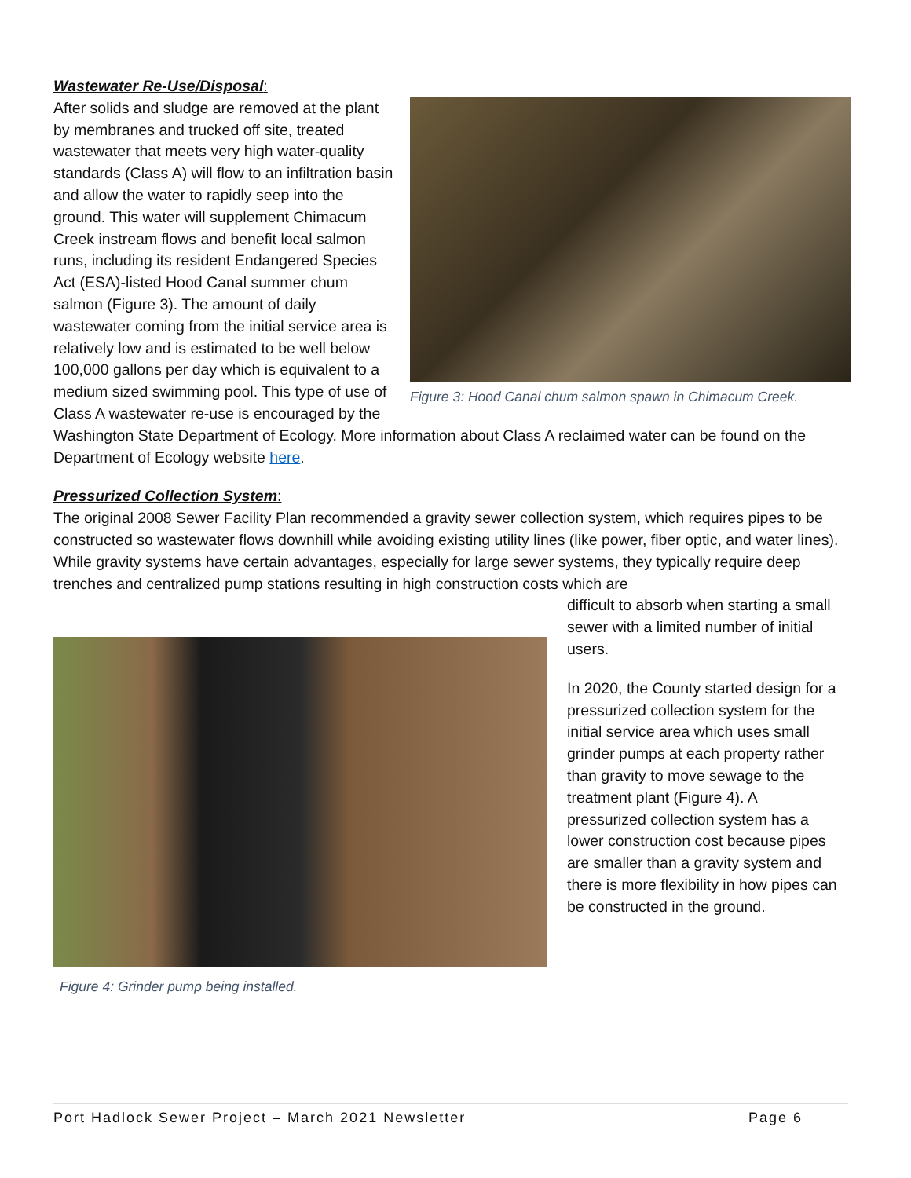Wastewater Re-Use/Disposal:
Figure 3: Hood Canal chum salmon spawn in Chimacum Creek.
After solids and sludge are removed at the plant by membranes and trucked off site, treated wastewater that meets very high water-quality standards (Class A) will flow to an infiltration basin and allow the water to rapidly seep into the ground. This water will supplement Chimacum Creek instream flows and benefit local salmon runs, including its resident Endangered Species Act (ESA)-listed Hood Canal summer chum salmon (Figure 3). The amount of daily wastewater coming from the initial service area is relatively low and is estimated to be well below 100,000 gallons per day which is equivalent to a medium sized swimming pool. This type of use of Class A wastewater re-use is encouraged by the Washington State Department of Ecology. More information about Class A reclaimed water can be found on the Department of Ecology website here.
Pressurized Collection System:
The original 2008 Sewer Facility Plan recommended a gravity sewer collection system, which requires pipes to be constructed so wastewater flows downhill while avoiding existing utility lines (like power, fiber optic, and water lines). While gravity systems have certain advantages, especially for large sewer systems, they typically require deep trenches and centralized pump stations resulting in high construction costs which are
Figure 4: Grinder pump being installed.
difficult to absorb when starting a small sewer with a limited number of initial users.
In 2020, the County started design for a pressurized collection system for the initial service area which uses small grinder pumps at each property rather than gravity to move sewage to the treatment plant (Figure 4). A pressurized collection system has a lower construction cost because pipes are smaller than a gravity system and there is more flexibility in how pipes can be constructed in the ground.
Port Hadlock Sewer Project – March 2021 Newsletter Page 6